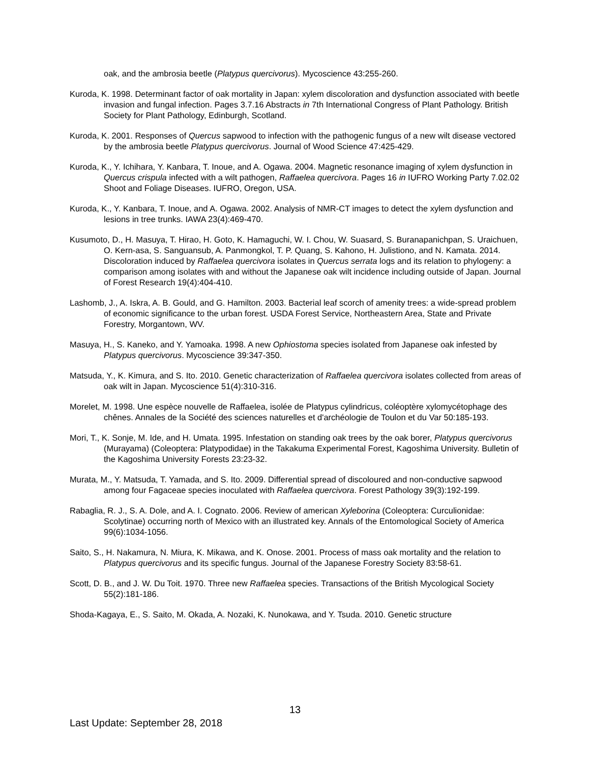oak, and the ambrosia beetle (Platypus quercivorus). Mycoscience 43:255-260.
Kuroda, K. 1998. Determinant factor of oak mortality in Japan: xylem discoloration and dysfunction associated with beetle invasion and fungal infection. Pages 3.7.16 Abstracts in 7th International Congress of Plant Pathology. British Society for Plant Pathology, Edinburgh, Scotland.
Kuroda, K. 2001. Responses of Quercus sapwood to infection with the pathogenic fungus of a new wilt disease vectored by the ambrosia beetle Platypus quercivorus. Journal of Wood Science 47:425-429.
Kuroda, K., Y. Ichihara, Y. Kanbara, T. Inoue, and A. Ogawa. 2004. Magnetic resonance imaging of xylem dysfunction in Quercus crispula infected with a wilt pathogen, Raffaelea quercivora. Pages 16 in IUFRO Working Party 7.02.02 Shoot and Foliage Diseases. IUFRO, Oregon, USA.
Kuroda, K., Y. Kanbara, T. Inoue, and A. Ogawa. 2002. Analysis of NMR-CT images to detect the xylem dysfunction and lesions in tree trunks. IAWA 23(4):469-470.
Kusumoto, D., H. Masuya, T. Hirao, H. Goto, K. Hamaguchi, W. I. Chou, W. Suasard, S. Buranapanichpan, S. Uraichuen, O. Kern-asa, S. Sanguansub, A. Panmongkol, T. P. Quang, S. Kahono, H. Julistiono, and N. Kamata. 2014. Discoloration induced by Raffaelea quercivora isolates in Quercus serrata logs and its relation to phylogeny: a comparison among isolates with and without the Japanese oak wilt incidence including outside of Japan. Journal of Forest Research 19(4):404-410.
Lashomb, J., A. Iskra, A. B. Gould, and G. Hamilton. 2003. Bacterial leaf scorch of amenity trees: a wide-spread problem of economic significance to the urban forest. USDA Forest Service, Northeastern Area, State and Private Forestry, Morgantown, WV.
Masuya, H., S. Kaneko, and Y. Yamoaka. 1998. A new Ophiostoma species isolated from Japanese oak infested by Platypus quercivorus. Mycoscience 39:347-350.
Matsuda, Y., K. Kimura, and S. Ito. 2010. Genetic characterization of Raffaelea quercivora isolates collected from areas of oak wilt in Japan. Mycoscience 51(4):310-316.
Morelet, M. 1998. Une espèce nouvelle de Raffaelea, isolée de Platypus cylindricus, coléoptère xylomycétophage des chênes. Annales de la Société des sciences naturelles et d'archéologie de Toulon et du Var 50:185-193.
Mori, T., K. Sonje, M. Ide, and H. Umata. 1995. Infestation on standing oak trees by the oak borer, Platypus quercivorus (Murayama) (Coleoptera: Platypodidae) in the Takakuma Experimental Forest, Kagoshima University. Bulletin of the Kagoshima University Forests 23:23-32.
Murata, M., Y. Matsuda, T. Yamada, and S. Ito. 2009. Differential spread of discoloured and non-conductive sapwood among four Fagaceae species inoculated with Raffaelea quercivora. Forest Pathology 39(3):192-199.
Rabaglia, R. J., S. A. Dole, and A. I. Cognato. 2006. Review of american Xyleborina (Coleoptera: Curculionidae: Scolytinae) occurring north of Mexico with an illustrated key. Annals of the Entomological Society of America 99(6):1034-1056.
Saito, S., H. Nakamura, N. Miura, K. Mikawa, and K. Onose. 2001. Process of mass oak mortality and the relation to Platypus quercivorus and its specific fungus. Journal of the Japanese Forestry Society 83:58-61.
Scott, D. B., and J. W. Du Toit. 1970. Three new Raffaelea species. Transactions of the British Mycological Society 55(2):181-186.
Shoda-Kagaya, E., S. Saito, M. Okada, A. Nozaki, K. Nunokawa, and Y. Tsuda. 2010. Genetic structure
13
Last Update: September 28, 2018